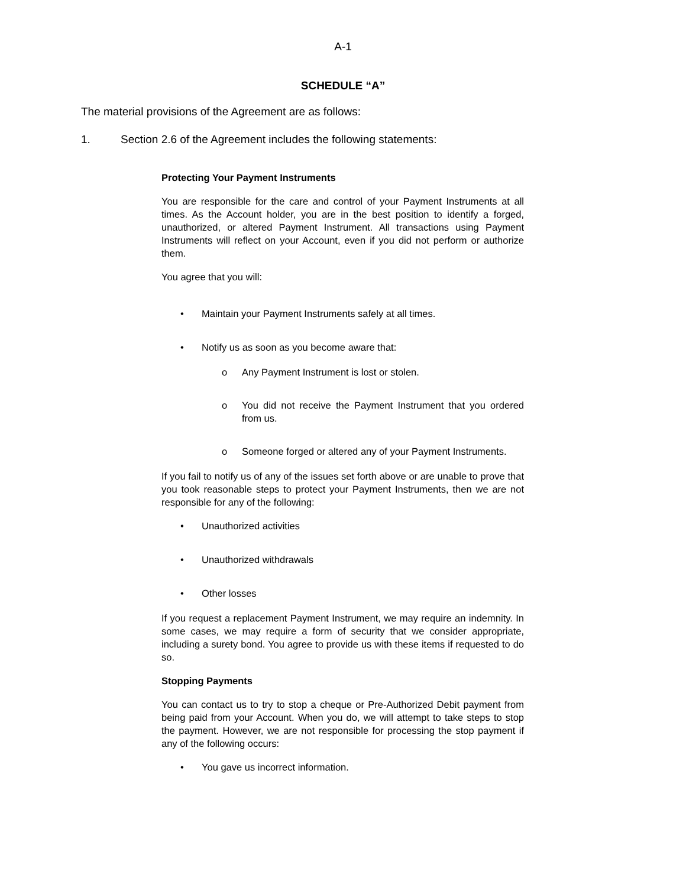A-1
SCHEDULE “A”
The material provisions of the Agreement are as follows:
1. Section 2.6 of the Agreement includes the following statements:
Protecting Your Payment Instruments
You are responsible for the care and control of your Payment Instruments at all times. As the Account holder, you are in the best position to identify a forged, unauthorized, or altered Payment Instrument. All transactions using Payment Instruments will reflect on your Account, even if you did not perform or authorize them.
You agree that you will:
• Maintain your Payment Instruments safely at all times.
• Notify us as soon as you become aware that:
o Any Payment Instrument is lost or stolen.
o You did not receive the Payment Instrument that you ordered from us.
o Someone forged or altered any of your Payment Instruments.
If you fail to notify us of any of the issues set forth above or are unable to prove that you took reasonable steps to protect your Payment Instruments, then we are not responsible for any of the following:
• Unauthorized activities
• Unauthorized withdrawals
• Other losses
If you request a replacement Payment Instrument, we may require an indemnity. In some cases, we may require a form of security that we consider appropriate, including a surety bond. You agree to provide us with these items if requested to do so.
Stopping Payments
You can contact us to try to stop a cheque or Pre-Authorized Debit payment from being paid from your Account. When you do, we will attempt to take steps to stop the payment. However, we are not responsible for processing the stop payment if any of the following occurs:
• You gave us incorrect information.